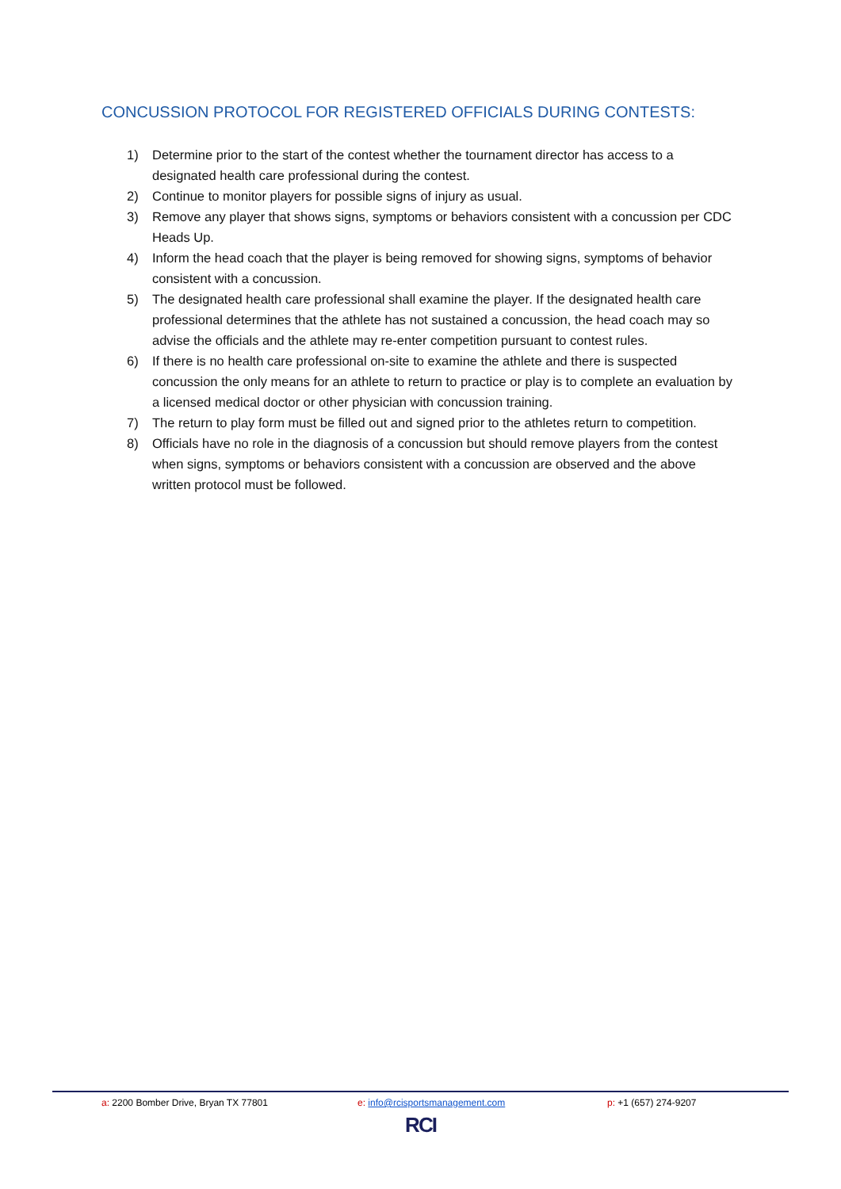CONCUSSION PROTOCOL FOR REGISTERED OFFICIALS DURING CONTESTS:
1) Determine prior to the start of the contest whether the tournament director has access to a designated health care professional during the contest.
2) Continue to monitor players for possible signs of injury as usual.
3) Remove any player that shows signs, symptoms or behaviors consistent with a concussion per CDC Heads Up.
4) Inform the head coach that the player is being removed for showing signs, symptoms of behavior consistent with a concussion.
5) The designated health care professional shall examine the player. If the designated health care professional determines that the athlete has not sustained a concussion, the head coach may so advise the officials and the athlete may re-enter competition pursuant to contest rules.
6) If there is no health care professional on-site to examine the athlete and there is suspected concussion the only means for an athlete to return to practice or play is to complete an evaluation by a licensed medical doctor or other physician with concussion training.
7) The return to play form must be filled out and signed prior to the athletes return to competition.
8) Officials have no role in the diagnosis of a concussion but should remove players from the contest when signs, symptoms or behaviors consistent with a concussion are observed and the above written protocol must be followed.
a: 2200 Bomber Drive, Bryan TX 77801 e: info@rcisportsmanagement.com p: +1 (657) 274-9207
RCI